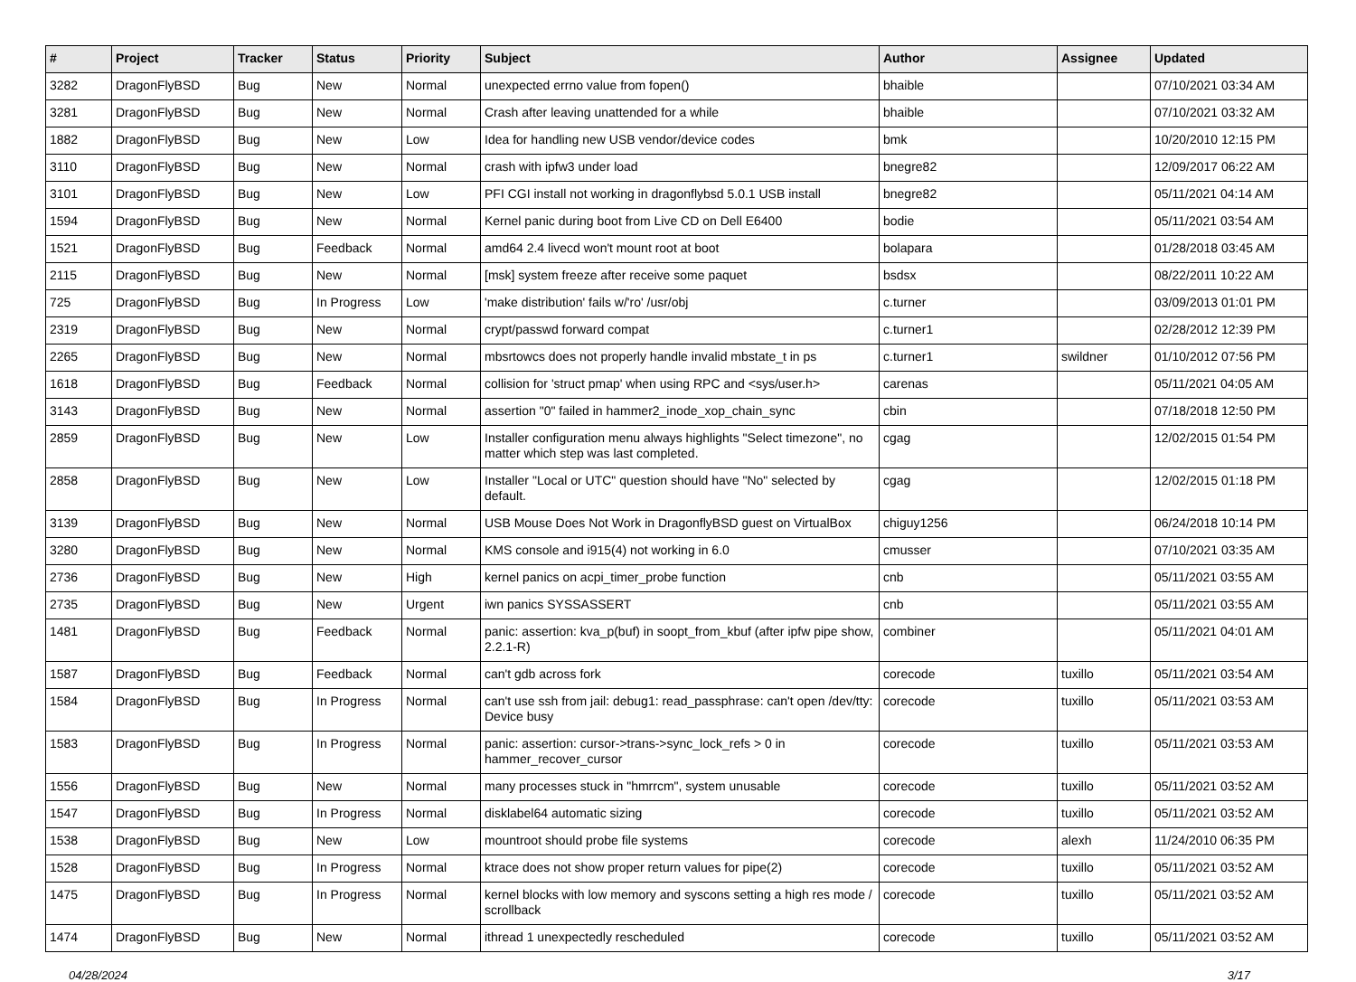| # | Project | Tracker | Status | Priority | Subject | Author | Assignee | Updated |
| --- | --- | --- | --- | --- | --- | --- | --- | --- |
| 3282 | DragonFlyBSD | Bug | New | Normal | unexpected errno value from fopen() | bhaible | | 07/10/2021 03:34 AM |
| 3281 | DragonFlyBSD | Bug | New | Normal | Crash after leaving unattended for a while | bhaible | | 07/10/2021 03:32 AM |
| 1882 | DragonFlyBSD | Bug | New | Low | Idea for handling new USB vendor/device codes | bmk | | 10/20/2010 12:15 PM |
| 3110 | DragonFlyBSD | Bug | New | Normal | crash with ipfw3 under load | bnegre82 | | 12/09/2017 06:22 AM |
| 3101 | DragonFlyBSD | Bug | New | Low | PFI CGI install not working in dragonflybsd 5.0.1 USB install | bnegre82 | | 05/11/2021 04:14 AM |
| 1594 | DragonFlyBSD | Bug | New | Normal | Kernel panic during boot from Live CD on Dell E6400 | bodie | | 05/11/2021 03:54 AM |
| 1521 | DragonFlyBSD | Bug | Feedback | Normal | amd64 2.4 livecd won't mount root at boot | bolapara | | 01/28/2018 03:45 AM |
| 2115 | DragonFlyBSD | Bug | New | Normal | [msk] system freeze after receive some paquet | bsdsx | | 08/22/2011 10:22 AM |
| 725 | DragonFlyBSD | Bug | In Progress | Low | 'make distribution' fails w/'ro' /usr/obj | c.turner | | 03/09/2013 01:01 PM |
| 2319 | DragonFlyBSD | Bug | New | Normal | crypt/passwd forward compat | c.turner1 | | 02/28/2012 12:39 PM |
| 2265 | DragonFlyBSD | Bug | New | Normal | mbsrtowcs does not properly handle invalid mbstate_t in ps | c.turner1 | swildner | 01/10/2012 07:56 PM |
| 1618 | DragonFlyBSD | Bug | Feedback | Normal | collision for 'struct pmap' when using RPC and <sys/user.h> | carenas | | 05/11/2021 04:05 AM |
| 3143 | DragonFlyBSD | Bug | New | Normal | assertion "0" failed in hammer2_inode_xop_chain_sync | cbin | | 07/18/2018 12:50 PM |
| 2859 | DragonFlyBSD | Bug | New | Low | Installer configuration menu always highlights "Select timezone", no matter which step was last completed. | cgag | | 12/02/2015 01:54 PM |
| 2858 | DragonFlyBSD | Bug | New | Low | Installer "Local or UTC" question should have "No" selected by default. | cgag | | 12/02/2015 01:18 PM |
| 3139 | DragonFlyBSD | Bug | New | Normal | USB Mouse Does Not Work in DragonflyBSD guest on VirtualBox | chiguy1256 | | 06/24/2018 10:14 PM |
| 3280 | DragonFlyBSD | Bug | New | Normal | KMS console and i915(4) not working in 6.0 | cmusser | | 07/10/2021 03:35 AM |
| 2736 | DragonFlyBSD | Bug | New | High | kernel panics on acpi_timer_probe function | cnb | | 05/11/2021 03:55 AM |
| 2735 | DragonFlyBSD | Bug | New | Urgent | iwn panics SYSSASSERT | cnb | | 05/11/2021 03:55 AM |
| 1481 | DragonFlyBSD | Bug | Feedback | Normal | panic: assertion: kva_p(buf) in soopt_from_kbuf (after ipfw pipe show, 2.2.1-R) | combiner | | 05/11/2021 04:01 AM |
| 1587 | DragonFlyBSD | Bug | Feedback | Normal | can't gdb across fork | corecode | tuxillo | 05/11/2021 03:54 AM |
| 1584 | DragonFlyBSD | Bug | In Progress | Normal | can't use ssh from jail: debug1: read_passphrase: can't open /dev/tty: Device busy | corecode | tuxillo | 05/11/2021 03:53 AM |
| 1583 | DragonFlyBSD | Bug | In Progress | Normal | panic: assertion: cursor->trans->sync_lock_refs > 0 in hammer_recover_cursor | corecode | tuxillo | 05/11/2021 03:53 AM |
| 1556 | DragonFlyBSD | Bug | New | Normal | many processes stuck in "hmrrcm", system unusable | corecode | tuxillo | 05/11/2021 03:52 AM |
| 1547 | DragonFlyBSD | Bug | In Progress | Normal | disklabel64 automatic sizing | corecode | tuxillo | 05/11/2021 03:52 AM |
| 1538 | DragonFlyBSD | Bug | New | Low | mountroot should probe file systems | corecode | alexh | 11/24/2010 06:35 PM |
| 1528 | DragonFlyBSD | Bug | In Progress | Normal | ktrace does not show proper return values for pipe(2) | corecode | tuxillo | 05/11/2021 03:52 AM |
| 1475 | DragonFlyBSD | Bug | In Progress | Normal | kernel blocks with low memory and syscons setting a high res mode / scrollback | corecode | tuxillo | 05/11/2021 03:52 AM |
| 1474 | DragonFlyBSD | Bug | New | Normal | ithread 1 unexpectedly rescheduled | corecode | tuxillo | 05/11/2021 03:52 AM |
04/28/2024 3/17